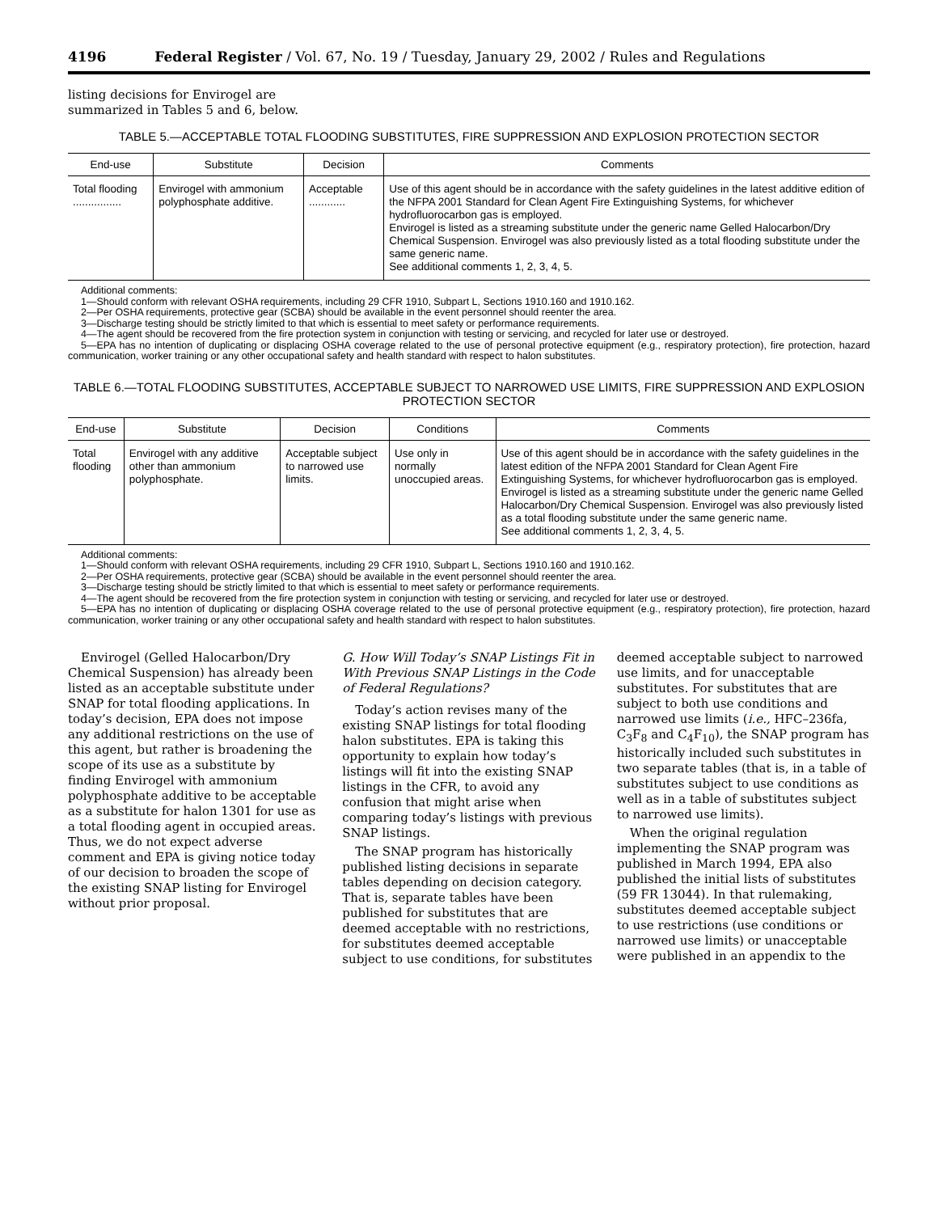4196 Federal Register / Vol. 67, No. 19 / Tuesday, January 29, 2002 / Rules and Regulations
listing decisions for Envirogel are
summarized in Tables 5 and 6, below.
TABLE 5.—ACCEPTABLE TOTAL FLOODING SUBSTITUTES, FIRE SUPPRESSION AND EXPLOSION PROTECTION SECTOR
| End-use | Substitute | Decision | Comments |
| --- | --- | --- | --- |
| Total flooding ................ | Envirogel with ammonium polyphosphate additive. | Acceptable ............ | Use of this agent should be in accordance with the safety guidelines in the latest additive edition of the NFPA 2001 Standard for Clean Agent Fire Extinguishing Systems, for whichever hydrofluorocarbon gas is employed. Envirogel is listed as a streaming substitute under the generic name Gelled Halocarbon/Dry Chemical Suspension. Envirogel was also previously listed as a total flooding substitute under the same generic name. See additional comments 1, 2, 3, 4, 5. |
Additional comments:
1—Should conform with relevant OSHA requirements, including 29 CFR 1910, Subpart L, Sections 1910.160 and 1910.162.
2—Per OSHA requirements, protective gear (SCBA) should be available in the event personnel should reenter the area.
3—Discharge testing should be strictly limited to that which is essential to meet safety or performance requirements.
4—The agent should be recovered from the fire protection system in conjunction with testing or servicing, and recycled for later use or destroyed.
5—EPA has no intention of duplicating or displacing OSHA coverage related to the use of personal protective equipment (e.g., respiratory protection), fire protection, hazard communication, worker training or any other occupational safety and health standard with respect to halon substitutes.
TABLE 6.—TOTAL FLOODING SUBSTITUTES, ACCEPTABLE SUBJECT TO NARROWED USE LIMITS, FIRE SUPPRESSION AND EXPLOSION PROTECTION SECTOR
| End-use | Substitute | Decision | Conditions | Comments |
| --- | --- | --- | --- | --- |
| Total flooding | Envirogel with any additive other than ammonium polyphosphate. | Acceptable subject to narrowed use limits. | Use only in normally unoccupied areas. | Use of this agent should be in accordance with the safety guidelines in the latest edition of the NFPA 2001 Standard for Clean Agent Fire Extinguishing Systems, for whichever hydrofluorocarbon gas is employed. Envirogel is listed as a streaming substitute under the generic name Gelled Halocarbon/Dry Chemical Suspension. Envirogel was also previously listed as a total flooding substitute under the same generic name. See additional comments 1, 2, 3, 4, 5. |
Additional comments:
1—Should conform with relevant OSHA requirements, including 29 CFR 1910, Subpart L, Sections 1910.160 and 1910.162.
2—Per OSHA requirements, protective gear (SCBA) should be available in the event personnel should reenter the area.
3—Discharge testing should be strictly limited to that which is essential to meet safety or performance requirements.
4—The agent should be recovered from the fire protection system in conjunction with testing or servicing, and recycled for later use or destroyed.
5—EPA has no intention of duplicating or displacing OSHA coverage related to the use of personal protective equipment (e.g., respiratory protection), fire protection, hazard communication, worker training or any other occupational safety and health standard with respect to halon substitutes.
Envirogel (Gelled Halocarbon/Dry Chemical Suspension) has already been listed as an acceptable substitute under SNAP for total flooding applications. In today’s decision, EPA does not impose any additional restrictions on the use of this agent, but rather is broadening the scope of its use as a substitute by finding Envirogel with ammonium polyphosphate additive to be acceptable as a substitute for halon 1301 for use as a total flooding agent in occupied areas. Thus, we do not expect adverse comment and EPA is giving notice today of our decision to broaden the scope of the existing SNAP listing for Envirogel without prior proposal.
G. How Will Today’s SNAP Listings Fit in With Previous SNAP Listings in the Code of Federal Regulations?
Today’s action revises many of the existing SNAP listings for total flooding halon substitutes. EPA is taking this opportunity to explain how today’s listings will fit into the existing SNAP listings in the CFR, to avoid any confusion that might arise when comparing today’s listings with previous SNAP listings.
The SNAP program has historically published listing decisions in separate tables depending on decision category. That is, separate tables have been published for substitutes that are deemed acceptable with no restrictions, for substitutes deemed acceptable subject to use conditions, for substitutes
deemed acceptable subject to narrowed use limits, and for unacceptable substitutes. For substitutes that are subject to both use conditions and narrowed use limits (i.e., HFC–236fa, C<sub>3</sub>F<sub>8</sub> and C<sub>4</sub>F<sub>10</sub>), the SNAP program has historically included such substitutes in two separate tables (that is, in a table of substitutes subject to use conditions as well as in a table of substitutes subject to narrowed use limits).
When the original regulation implementing the SNAP program was published in March 1994, EPA also published the initial lists of substitutes (59 FR 13044). In that rulemaking, substitutes deemed acceptable subject to use restrictions (use conditions or narrowed use limits) or unacceptable were published in an appendix to the